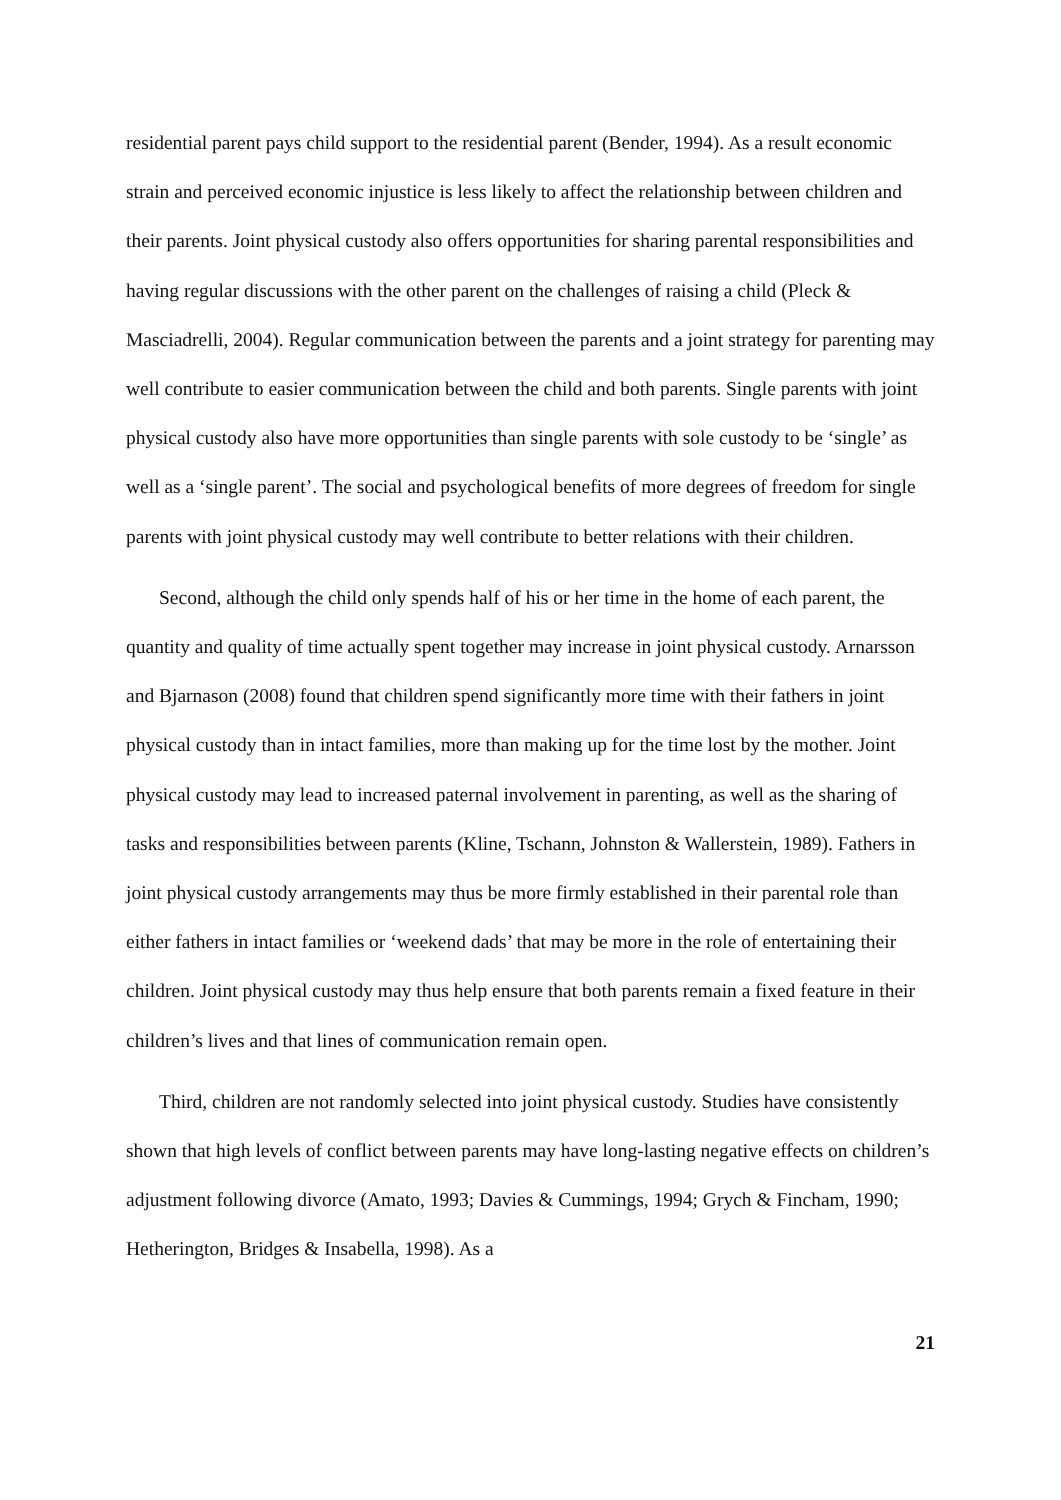residential parent pays child support to the residential parent (Bender, 1994). As a result economic strain and perceived economic injustice is less likely to affect the relationship between children and their parents. Joint physical custody also offers opportunities for sharing parental responsibilities and having regular discussions with the other parent on the challenges of raising a child (Pleck & Masciadrelli, 2004). Regular communication between the parents and a joint strategy for parenting may well contribute to easier communication between the child and both parents. Single parents with joint physical custody also have more opportunities than single parents with sole custody to be ‘single’ as well as a ‘single parent’. The social and psychological benefits of more degrees of freedom for single parents with joint physical custody may well contribute to better relations with their children.
Second, although the child only spends half of his or her time in the home of each parent, the quantity and quality of time actually spent together may increase in joint physical custody. Arnarsson and Bjarnason (2008) found that children spend significantly more time with their fathers in joint physical custody than in intact families, more than making up for the time lost by the mother. Joint physical custody may lead to increased paternal involvement in parenting, as well as the sharing of tasks and responsibilities between parents (Kline, Tschann, Johnston & Wallerstein, 1989). Fathers in joint physical custody arrangements may thus be more firmly established in their parental role than either fathers in intact families or ‘weekend dads’ that may be more in the role of entertaining their children. Joint physical custody may thus help ensure that both parents remain a fixed feature in their children’s lives and that lines of communication remain open.
Third, children are not randomly selected into joint physical custody. Studies have consistently shown that high levels of conflict between parents may have long-lasting negative effects on children’s adjustment following divorce (Amato, 1993; Davies & Cummings, 1994; Grych & Fincham, 1990; Hetherington, Bridges & Insabella, 1998). As a
21